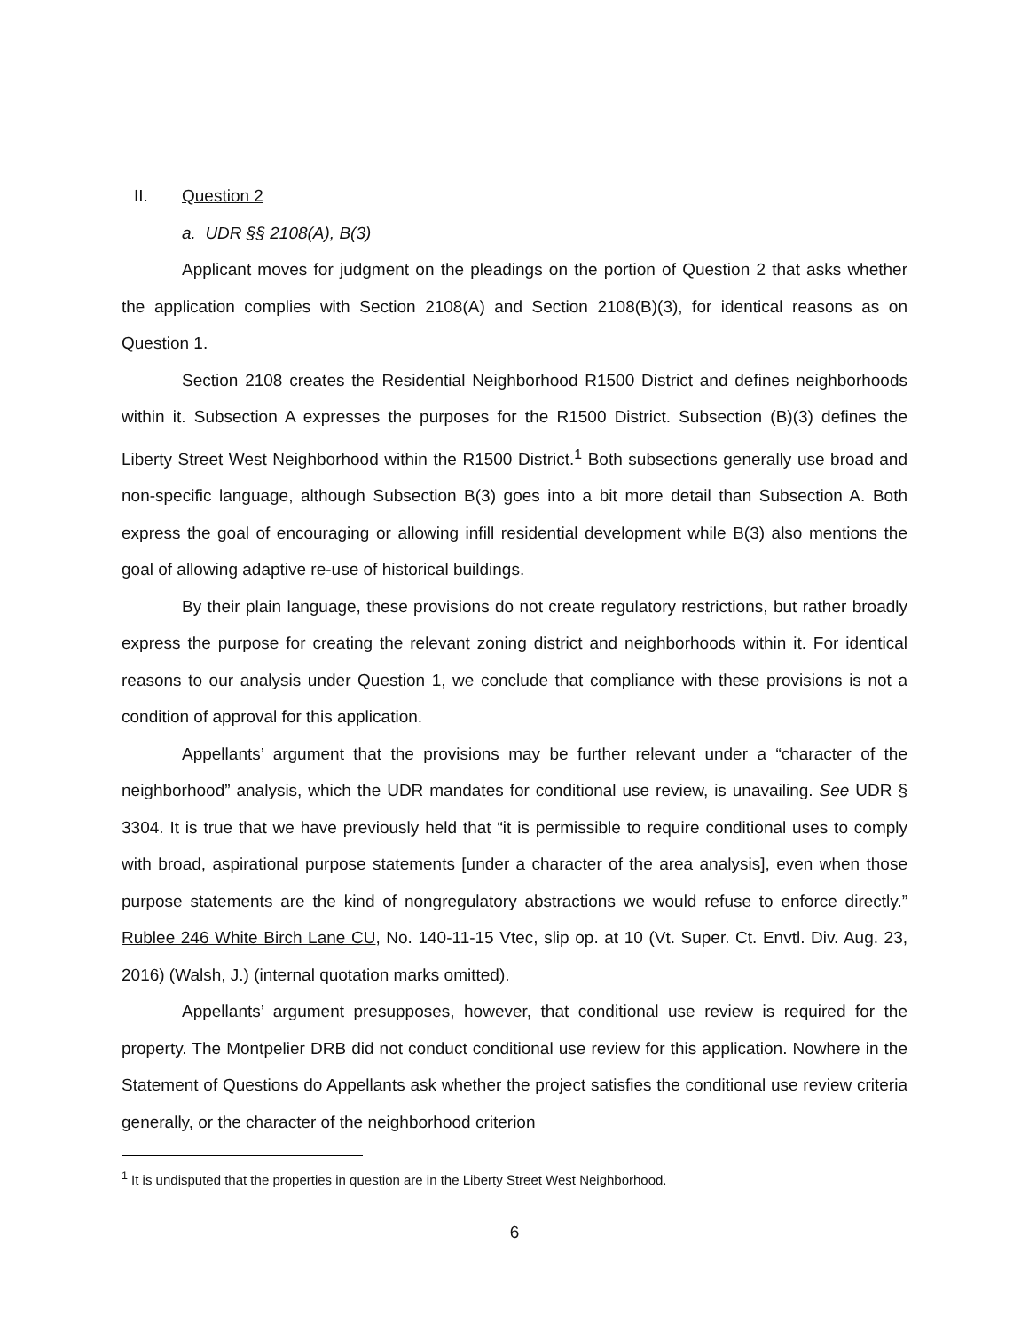II. Question 2
a. UDR §§ 2108(A), B(3)
Applicant moves for judgment on the pleadings on the portion of Question 2 that asks whether the application complies with Section 2108(A) and Section 2108(B)(3), for identical reasons as on Question 1.
Section 2108 creates the Residential Neighborhood R1500 District and defines neighborhoods within it. Subsection A expresses the purposes for the R1500 District. Subsection (B)(3) defines the Liberty Street West Neighborhood within the R1500 District.<sup>1</sup> Both subsections generally use broad and non-specific language, although Subsection B(3) goes into a bit more detail than Subsection A. Both express the goal of encouraging or allowing infill residential development while B(3) also mentions the goal of allowing adaptive re-use of historical buildings.
By their plain language, these provisions do not create regulatory restrictions, but rather broadly express the purpose for creating the relevant zoning district and neighborhoods within it. For identical reasons to our analysis under Question 1, we conclude that compliance with these provisions is not a condition of approval for this application.
Appellants’ argument that the provisions may be further relevant under a “character of the neighborhood” analysis, which the UDR mandates for conditional use review, is unavailing. See UDR § 3304. It is true that we have previously held that “it is permissible to require conditional uses to comply with broad, aspirational purpose statements [under a character of the area analysis], even when those purpose statements are the kind of nongregulatory abstractions we would refuse to enforce directly.” Rublee 246 White Birch Lane CU, No. 140-11-15 Vtec, slip op. at 10 (Vt. Super. Ct. Envtl. Div. Aug. 23, 2016) (Walsh, J.) (internal quotation marks omitted).
Appellants’ argument presupposes, however, that conditional use review is required for the property. The Montpelier DRB did not conduct conditional use review for this application. Nowhere in the Statement of Questions do Appellants ask whether the project satisfies the conditional use review criteria generally, or the character of the neighborhood criterion
<sup>1</sup> It is undisputed that the properties in question are in the Liberty Street West Neighborhood.
6